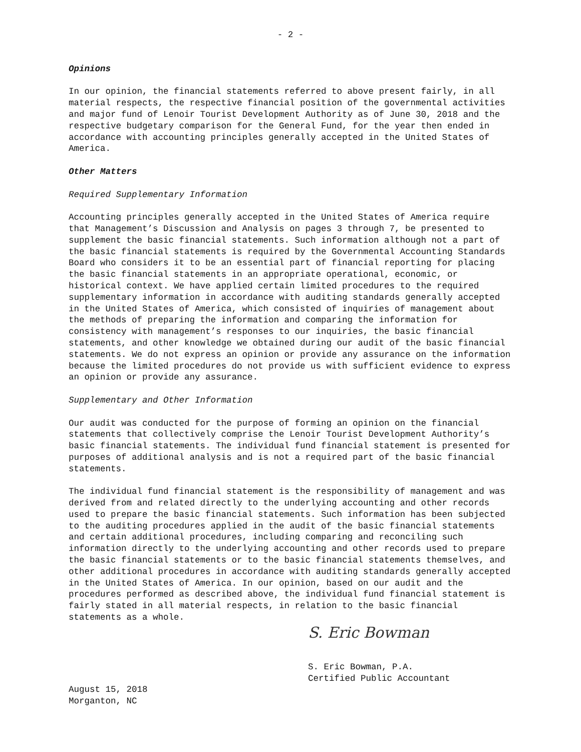- 2 -
Opinions
In our opinion, the financial statements referred to above present fairly, in all material respects, the respective financial position of the governmental activities and major fund of Lenoir Tourist Development Authority as of June 30, 2018 and the respective budgetary comparison for the General Fund, for the year then ended in accordance with accounting principles generally accepted in the United States of America.
Other Matters
Required Supplementary Information
Accounting principles generally accepted in the United States of America require that Management’s Discussion and Analysis on pages 3 through 7, be presented to supplement the basic financial statements. Such information although not a part of the basic financial statements is required by the Governmental Accounting Standards Board who considers it to be an essential part of financial reporting for placing the basic financial statements in an appropriate operational, economic, or historical context. We have applied certain limited procedures to the required supplementary information in accordance with auditing standards generally accepted in the United States of America, which consisted of inquiries of management about the methods of preparing the information and comparing the information for consistency with management’s responses to our inquiries, the basic financial statements, and other knowledge we obtained during our audit of the basic financial statements. We do not express an opinion or provide any assurance on the information because the limited procedures do not provide us with sufficient evidence to express an opinion or provide any assurance.
Supplementary and Other Information
Our audit was conducted for the purpose of forming an opinion on the financial statements that collectively comprise the Lenoir Tourist Development Authority’s basic financial statements. The individual fund financial statement is presented for purposes of additional analysis and is not a required part of the basic financial statements.
The individual fund financial statement is the responsibility of management and was derived from and related directly to the underlying accounting and other records used to prepare the basic financial statements. Such information has been subjected to the auditing procedures applied in the audit of the basic financial statements and certain additional procedures, including comparing and reconciling such information directly to the underlying accounting and other records used to prepare the basic financial statements or to the basic financial statements themselves, and other additional procedures in accordance with auditing standards generally accepted in the United States of America. In our opinion, based on our audit and the procedures performed as described above, the individual fund financial statement is fairly stated in all material respects, in relation to the basic financial statements as a whole.
S. Eric Bowman
S. Eric Bowman, P.A. Certified Public Accountant
August 15, 2018 Morganton, NC